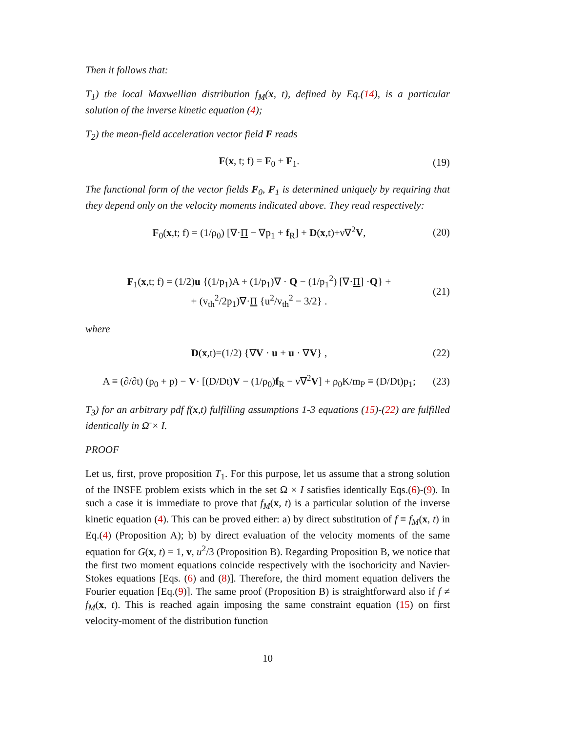Then it follows that:
T<sub>1</sub>) the local Maxwellian distribution f<sub>M</sub>(x, t), defined by Eq.(14), is a particular solution of the inverse kinetic equation (4);
T<sub>2</sub>) the mean-field acceleration vector field F reads
F(x, t; f) = F<sub>0</sub> + F<sub>1</sub>. (19)
The functional form of the vector fields F<sub>0</sub>, F<sub>1</sub> is determined uniquely by requiring that they depend only on the velocity moments indicated above. They read respectively:
F<sub>0</sub>(x,t; f) = (1/ρ<sub>0</sub>) [∇·Π − ∇p<sub>1</sub> + f<sub>R</sub>] + D(x,t)+ν∇<sup>2</sup>V, (20)
F<sub>1</sub>(x,t; f) = (1/2)u {(1/p<sub>1</sub>)A + (1/p<sub>1</sub>)∇ · Q − (1/p<sub>1</sub><sup>2</sup>) [∇·Π] ·Q} +
+ (v<sub>th</sub><sup>2</sup>/2p<sub>1</sub>)∇·Π {u<sup>2</sup>/v<sub>th</sub><sup>2</sup> − 3/2} . (21)
where
D(x,t)=(1/2) {∇V · u + u · ∇V} , (22)
A ≡ (∂/∂t) (p<sub>0</sub> + p) − V· [(D/Dt)V − (1/ρ<sub>0</sub>)f<sub>R</sub> − ν∇<sup>2</sup>V] + ρ<sub>0</sub>K/m<sub>P</sub> ≡ (D/Dt)p<sub>1</sub>; (23)
T<sub>3</sub>) for an arbitrary pdf f(x,t) fulfilling assumptions 1-3 equations (15)-(22) are fulfilled identically in Ω̄ × I.
PROOF
Let us, first, prove proposition T<sub>1</sub>. For this purpose, let us assume that a strong solution of the INSFE problem exists which in the set Ω × I satisfies identically Eqs.(6)-(9). In such a case it is immediate to prove that f<sub>M</sub>(x, t) is a particular solution of the inverse kinetic equation (4). This can be proved either: a) by direct substitution of f ≡ f<sub>M</sub>(x, t) in Eq.(4) (Proposition A); b) by direct evaluation of the velocity moments of the same equation for G(x, t) = 1, v, u<sup>2</sup>/3 (Proposition B). Regarding Proposition B, we notice that the first two moment equations coincide respectively with the isochoricity and Navier-Stokes equations [Eqs. (6) and (8)]. Therefore, the third moment equation delivers the Fourier equation [Eq.(9)]. The same proof (Proposition B) is straightforward also if f ≠ f<sub>M</sub>(x, t). This is reached again imposing the same constraint equation (15) on first velocity-moment of the distribution function
10